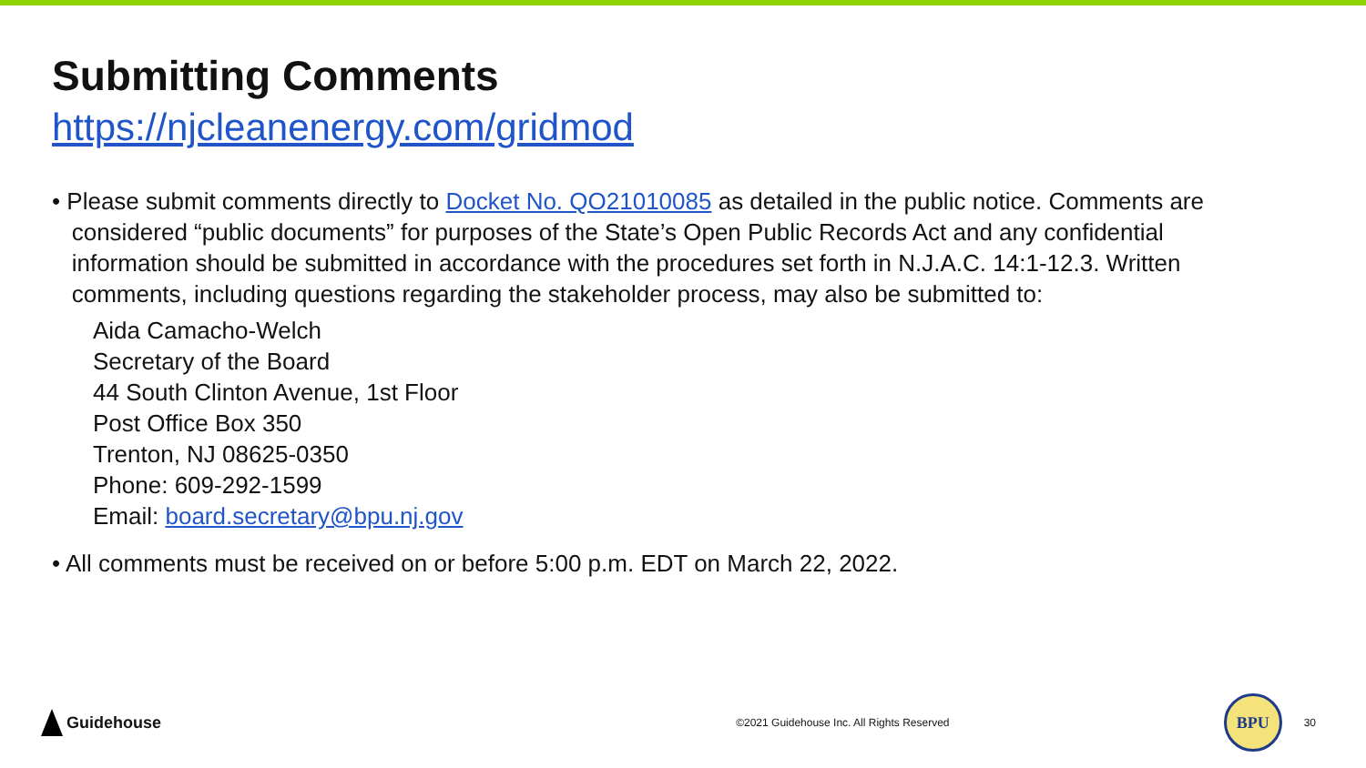Submitting Comments
https://njcleanenergy.com/gridmod
• Please submit comments directly to Docket No. QO21010085 as detailed in the public notice. Comments are
considered “public documents” for purposes of the State’s Open Public Records Act and any confidential
information should be submitted in accordance with the procedures set forth in N.J.A.C. 14:1-12.3. Written
comments, including questions regarding the stakeholder process, may also be submitted to:
Aida Camacho-Welch
Secretary of the Board
44 South Clinton Avenue, 1st Floor
Post Office Box 350
Trenton, NJ 08625-0350
Phone: 609-292-1599
Email: board.secretary@bpu.nj.gov
• All comments must be received on or before 5:00 p.m. EDT on March 22, 2022.
Guidehouse
©2021 Guidehouse Inc. All Rights Reserved
BPU
30